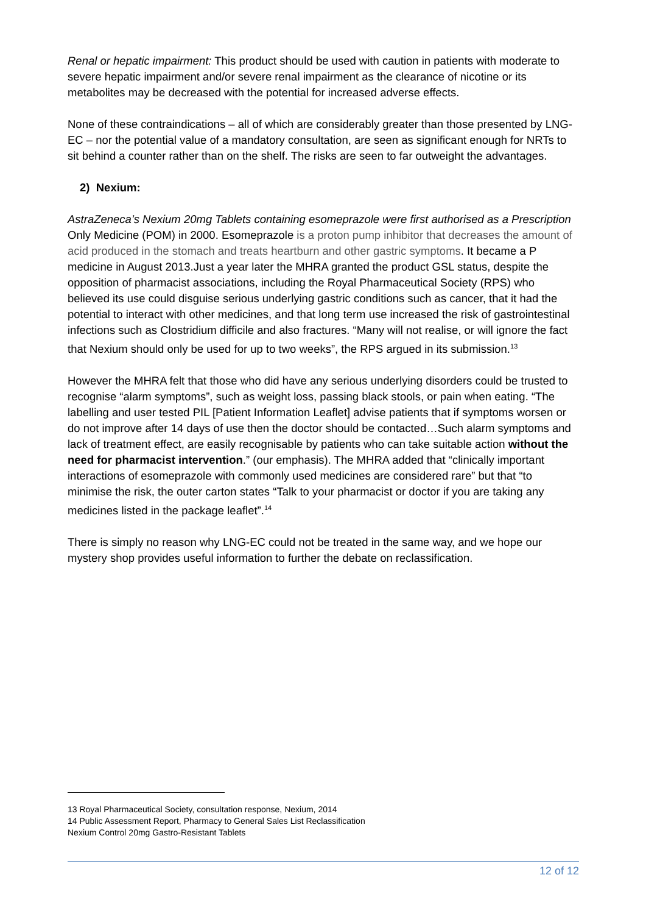Renal or hepatic impairment: This product should be used with caution in patients with moderate to severe hepatic impairment and/or severe renal impairment as the clearance of nicotine or its metabolites may be decreased with the potential for increased adverse effects.
None of these contraindications – all of which are considerably greater than those presented by LNG-EC – nor the potential value of a mandatory consultation, are seen as significant enough for NRTs to sit behind a counter rather than on the shelf. The risks are seen to far outweight the advantages.
2) Nexium:
AstraZeneca’s Nexium 20mg Tablets containing esomeprazole were first authorised as a Prescription Only Medicine (POM) in 2000. Esomeprazole is a proton pump inhibitor that decreases the amount of acid produced in the stomach and treats heartburn and other gastric symptoms. It became a P medicine in August 2013.Just a year later the MHRA granted the product GSL status, despite the opposition of pharmacist associations, including the Royal Pharmaceutical Society (RPS) who believed its use could disguise serious underlying gastric conditions such as cancer, that it had the potential to interact with other medicines, and that long term use increased the risk of gastrointestinal infections such as Clostridium difficile and also fractures. “Many will not realise, or will ignore the fact that Nexium should only be used for up to two weeks”, the RPS argued in its submission.<sup>13</sup>
However the MHRA felt that those who did have any serious underlying disorders could be trusted to recognise “alarm symptoms”, such as weight loss, passing black stools, or pain when eating. “The labelling and user tested PIL [Patient Information Leaflet] advise patients that if symptoms worsen or do not improve after 14 days of use then the doctor should be contacted…Such alarm symptoms and lack of treatment effect, are easily recognisable by patients who can take suitable action without the need for pharmacist intervention.” (our emphasis). The MHRA added that “clinically important interactions of esomeprazole with commonly used medicines are considered rare” but that “to minimise the risk, the outer carton states “Talk to your pharmacist or doctor if you are taking any medicines listed in the package leaflet”.<sup>14</sup>
There is simply no reason why LNG-EC could not be treated in the same way, and we hope our mystery shop provides useful information to further the debate on reclassification.
13 Royal Pharmaceutical Society, consultation response, Nexium, 2014
14 Public Assessment Report, Pharmacy to General Sales List Reclassification
Nexium Control 20mg Gastro-Resistant Tablets
12 of 12